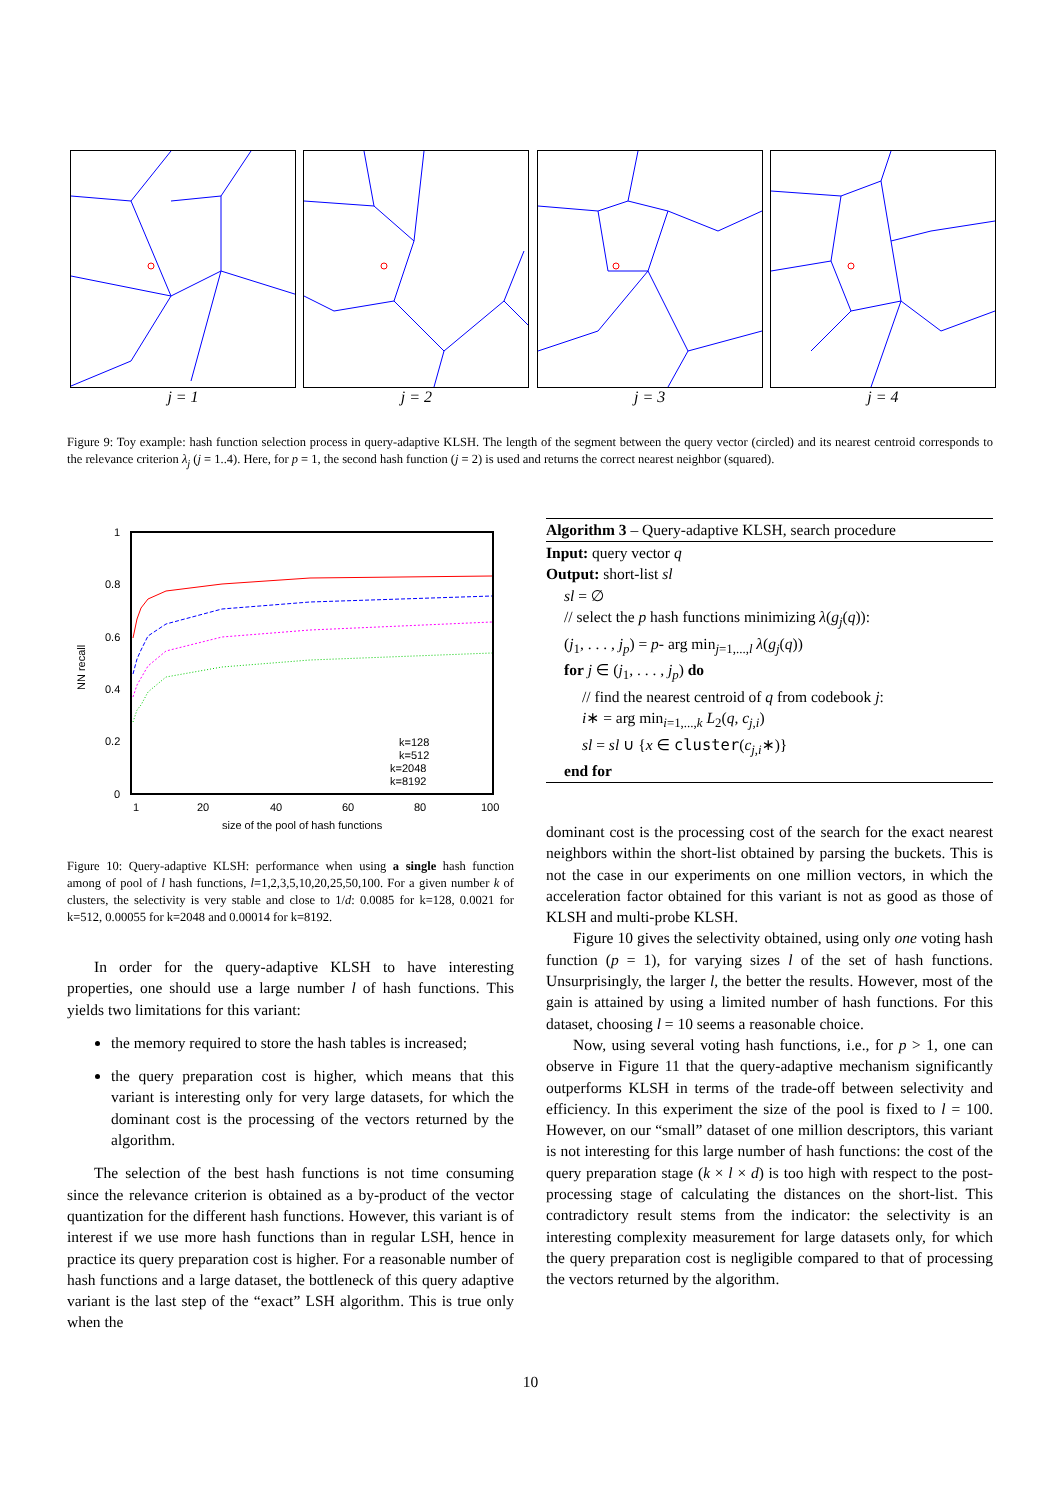j = 1 j = 2 j = 3 j = 4
Figure 9: Toy example: hash function selection process in query-adaptive KLSH. The length of the segment between the query vector (circled) and its nearest centroid corresponds to the relevance criterion λ<sub>j</sub> (j = 1..4). Here, for p = 1, the second hash function (j = 2) is used and returns the correct nearest neighbor (squared).
1
0.8
0.6
0.4
0.2
0
1
20
40
60
80
100
size of the pool of hash functions
NN recall
k=128
k=512
k=2048
k=8192
Figure 10: Query-adaptive KLSH: performance when using a single hash function among of pool of l hash functions, l=1,2,3,5,10,20,25,50,100. For a given number k of clusters, the selectivity is very stable and close to 1/d: 0.0085 for k=128, 0.0021 for k=512, 0.00055 for k=2048 and 0.00014 for k=8192.
In order for the query-adaptive KLSH to have interesting properties, one should use a large number l of hash functions. This yields two limitations for this variant:
the memory required to store the hash tables is increased;
the query preparation cost is higher, which means that this variant is interesting only for very large datasets, for which the dominant cost is the processing of the vectors returned by the algorithm.
The selection of the best hash functions is not time consuming since the relevance criterion is obtained as a by-product of the vector quantization for the different hash functions. However, this variant is of interest if we use more hash functions than in regular LSH, hence in practice its query preparation cost is higher. For a reasonable number of hash functions and a large dataset, the bottleneck of this query adaptive variant is the last step of the “exact” LSH algorithm. This is true only when the
Algorithm 3 – Query-adaptive KLSH, search procedure
Input: query vector q
Output: short-list sl
sl = ∅
// select the p hash functions minimizing λ(g<sub>j</sub>(q)):
(j<sub>1</sub>, . . . , j<sub>p</sub>) = p- arg min<sub>j=1,...,l</sub> λ(g<sub>j</sub>(q))
for j ∈ (j<sub>1</sub>, . . . , j<sub>p</sub>) do
// find the nearest centroid of q from codebook j:
i∗ = arg min<sub>i=1,...,k</sub> L<sub>2</sub>(q, c<sub>j,i</sub>)
sl = sl ∪ {x ∈ cluster(c<sub>j,i</sub>∗)}
end for
dominant cost is the processing cost of the search for the exact nearest neighbors within the short-list obtained by parsing the buckets. This is not the case in our experiments on one million vectors, in which the acceleration factor obtained for this variant is not as good as those of KLSH and multi-probe KLSH.
Figure 10 gives the selectivity obtained, using only one voting hash function (p = 1), for varying sizes l of the set of hash functions. Unsurprisingly, the larger l, the better the results. However, most of the gain is attained by using a limited number of hash functions. For this dataset, choosing l = 10 seems a reasonable choice.
Now, using several voting hash functions, i.e., for p > 1, one can observe in Figure 11 that the query-adaptive mechanism significantly outperforms KLSH in terms of the trade-off between selectivity and efficiency. In this experiment the size of the pool is fixed to l = 100. However, on our “small” dataset of one million descriptors, this variant is not interesting for this large number of hash functions: the cost of the query preparation stage (k × l × d) is too high with respect to the post-processing stage of calculating the distances on the short-list. This contradictory result stems from the indicator: the selectivity is an interesting complexity measurement for large datasets only, for which the query preparation cost is negligible compared to that of processing the vectors returned by the algorithm.
10